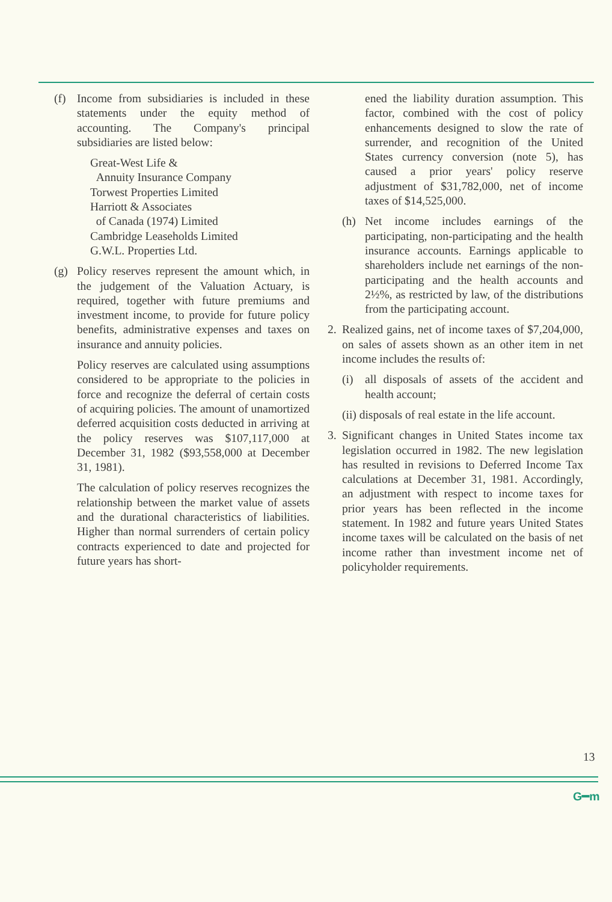(f) Income from subsidiaries is included in these statements under the equity method of accounting. The Company's principal subsidiaries are listed below:
Great-West Life &
Annuity Insurance Company
Torwest Properties Limited
Harriott & Associates
of Canada (1974) Limited
Cambridge Leaseholds Limited
G.W.L. Properties Ltd.
(g) Policy reserves represent the amount which, in the judgement of the Valuation Actuary, is required, together with future premiums and investment income, to provide for future policy benefits, administrative expenses and taxes on insurance and annuity policies.
Policy reserves are calculated using assumptions considered to be appropriate to the policies in force and recognize the deferral of certain costs of acquiring policies. The amount of unamortized deferred acquisition costs deducted in arriving at the policy reserves was $107,117,000 at December 31, 1982 ($93,558,000 at December 31, 1981).
The calculation of policy reserves recognizes the relationship between the market value of assets and the durational characteristics of liabilities. Higher than normal surrenders of certain policy contracts experienced to date and projected for future years has short-
ened the liability duration assumption. This factor, combined with the cost of policy enhancements designed to slow the rate of surrender, and recognition of the United States currency conversion (note 5), has caused a prior years' policy reserve adjustment of $31,782,000, net of income taxes of $14,525,000.
(h) Net income includes earnings of the participating, non-participating and the health insurance accounts. Earnings applicable to shareholders include net earnings of the non-participating and the health accounts and 2½%, as restricted by law, of the distributions from the participating account.
2. Realized gains, net of income taxes of $7,204,000, on sales of assets shown as an other item in net income includes the results of:
(i) all disposals of assets of the accident and health account;
(ii) disposals of real estate in the life account.
3. Significant changes in United States income tax legislation occurred in 1982. The new legislation has resulted in revisions to Deferred Income Tax calculations at December 31, 1981. Accordingly, an adjustment with respect to income taxes for prior years has been reflected in the income statement. In 1982 and future years United States income taxes will be calculated on the basis of net income rather than investment income net of policyholder requirements.
13
G━m